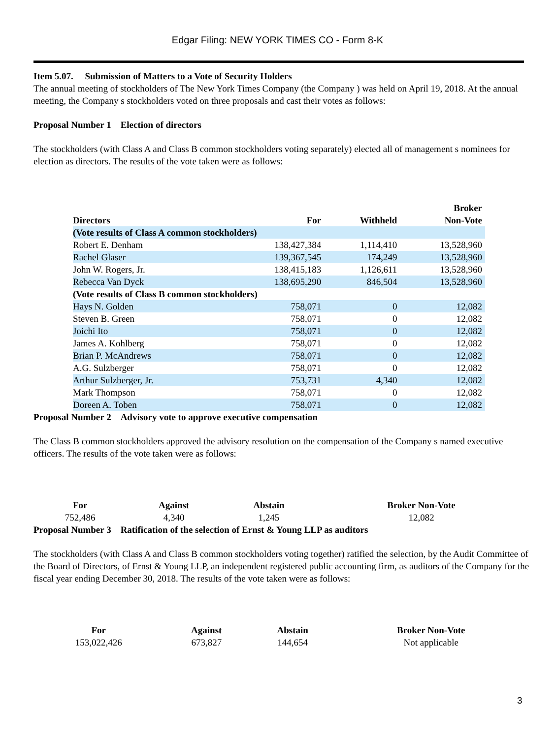Edgar Filing: NEW YORK TIMES CO - Form 8-K
Item 5.07. Submission of Matters to a Vote of Security Holders
The annual meeting of stockholders of The New York Times Company (the Company ) was held on April 19, 2018. At the annual meeting, the Company s stockholders voted on three proposals and cast their votes as follows:
Proposal Number 1 Election of directors
The stockholders (with Class A and Class B common stockholders voting separately) elected all of management s nominees for election as directors. The results of the vote taken were as follows:
| Directors | For | Withheld | Broker Non-Vote |
| --- | --- | --- | --- |
| (Vote results of Class A common stockholders) | | | |
| Robert E. Denham | 138,427,384 | 1,114,410 | 13,528,960 |
| Rachel Glaser | 139,367,545 | 174,249 | 13,528,960 |
| John W. Rogers, Jr. | 138,415,183 | 1,126,611 | 13,528,960 |
| Rebecca Van Dyck | 138,695,290 | 846,504 | 13,528,960 |
| (Vote results of Class B common stockholders) | | | |
| Hays N. Golden | 758,071 | 0 | 12,082 |
| Steven B. Green | 758,071 | 0 | 12,082 |
| Joichi Ito | 758,071 | 0 | 12,082 |
| James A. Kohlberg | 758,071 | 0 | 12,082 |
| Brian P. McAndrews | 758,071 | 0 | 12,082 |
| A.G. Sulzberger | 758,071 | 0 | 12,082 |
| Arthur Sulzberger, Jr. | 753,731 | 4,340 | 12,082 |
| Mark Thompson | 758,071 | 0 | 12,082 |
| Doreen A. Toben | 758,071 | 0 | 12,082 |
Proposal Number 2 Advisory vote to approve executive compensation
The Class B common stockholders approved the advisory resolution on the compensation of the Company s named executive officers. The results of the vote taken were as follows:
| For | Against | Abstain | Broker Non-Vote |
| --- | --- | --- | --- |
| 752,486 | 4,340 | 1,245 | 12,082 |
Proposal Number 3 Ratification of the selection of Ernst & Young LLP as auditors
The stockholders (with Class A and Class B common stockholders voting together) ratified the selection, by the Audit Committee of the Board of Directors, of Ernst & Young LLP, an independent registered public accounting firm, as auditors of the Company for the fiscal year ending December 30, 2018. The results of the vote taken were as follows:
| For | Against | Abstain | Broker Non-Vote |
| --- | --- | --- | --- |
| 153,022,426 | 673,827 | 144,654 | Not applicable |
3